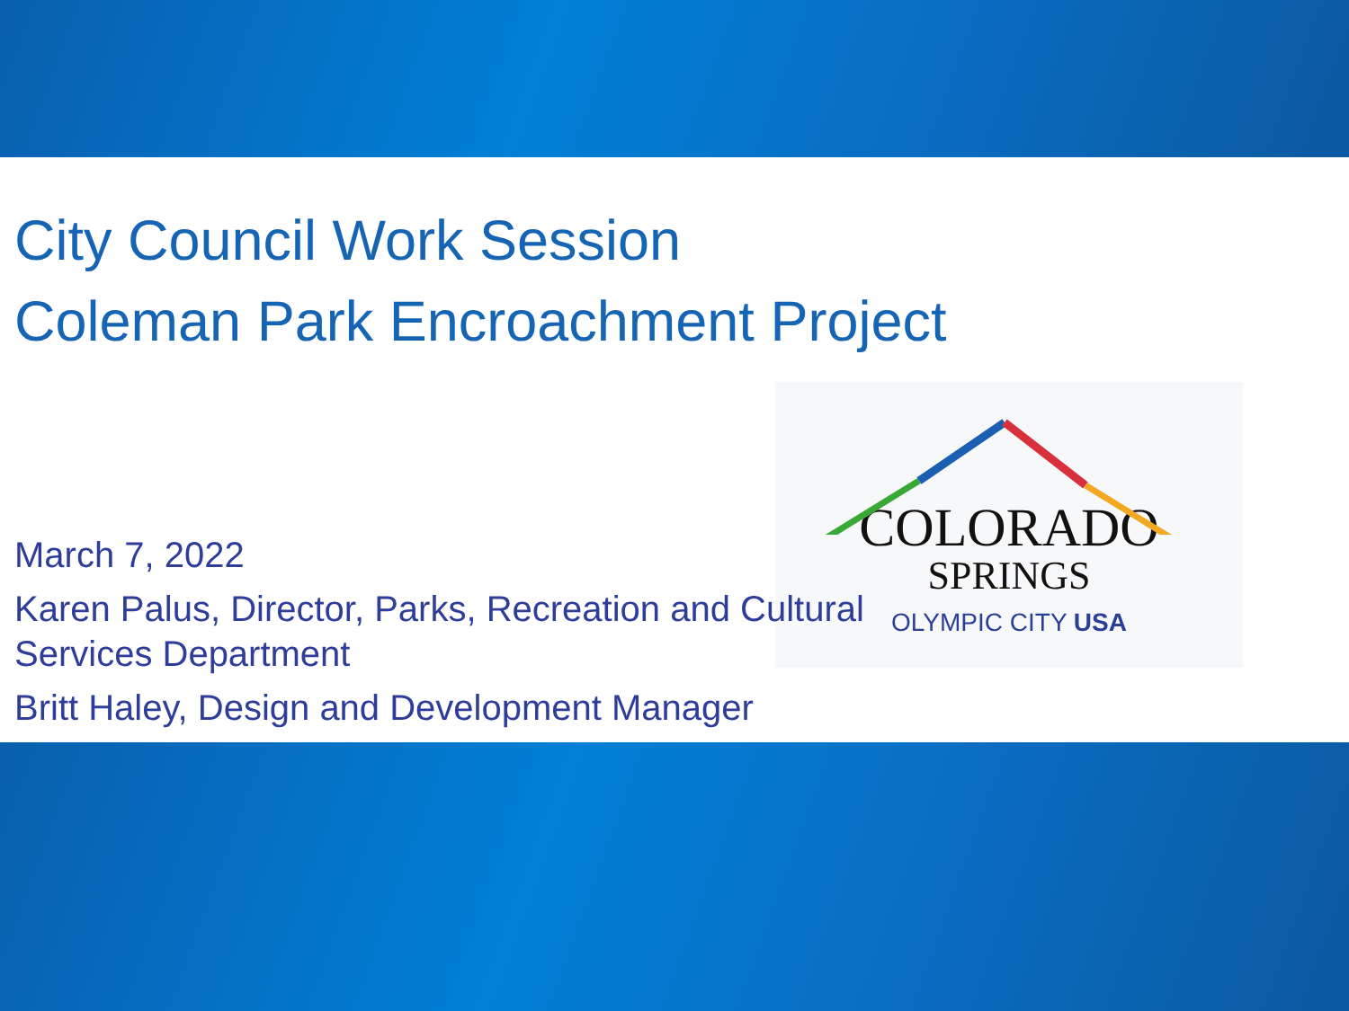COLORADO
SPRINGS
OLYMPIC CITY USA
City Council Work Session
Coleman Park Encroachment Project
March 7, 2022
Karen Palus, Director, Parks, Recreation and Cultural Services Department
Britt Haley, Design and Development Manager